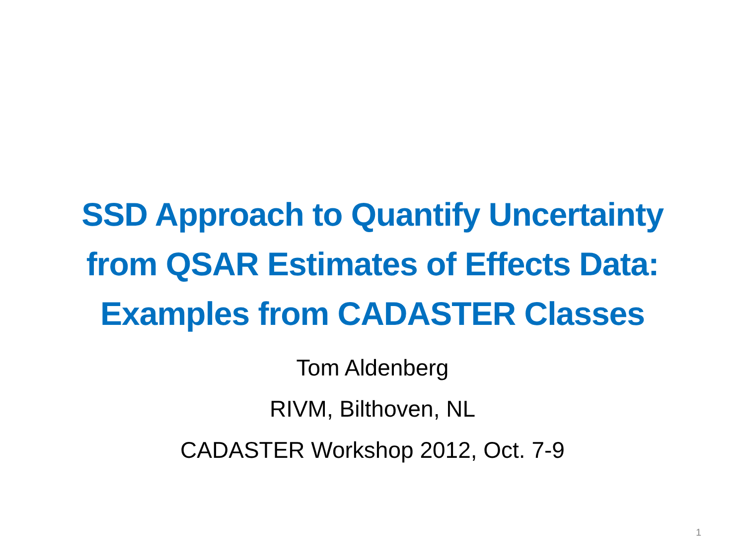SSD Approach to Quantify Uncertainty
from QSAR Estimates of Effects Data:
Examples from CADASTER Classes
Tom Aldenberg
RIVM, Bilthoven, NL
CADASTER Workshop 2012, Oct. 7-9
1